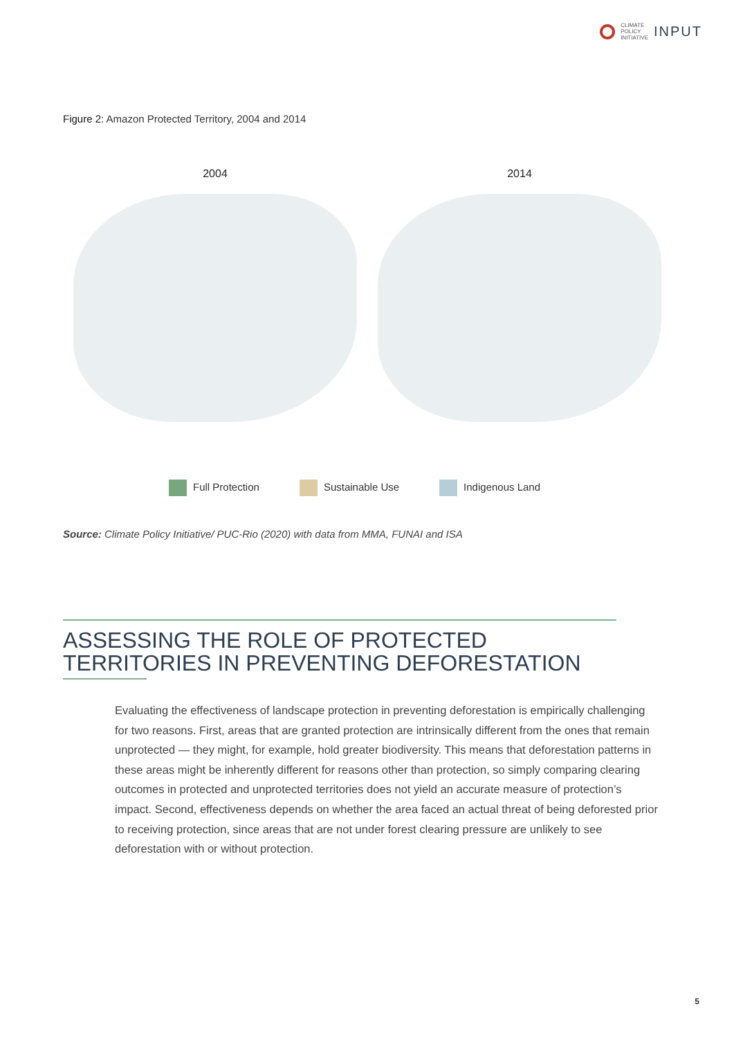CLIMATE
POLICY
INITIATIVE
INPUT
Figure 2: Amazon Protected Territory, 2004 and 2014
2004 2014
Full Protection Sustainable Use Indigenous Land
Source: Climate Policy Initiative/ PUC-Rio (2020) with data from MMA, FUNAI and ISA
ASSESSING THE ROLE OF PROTECTED TERRITORIES IN PREVENTING DEFORESTATION
Evaluating the effectiveness of landscape protection in preventing deforestation is empirically challenging for two reasons. First, areas that are granted protection are intrinsically different from the ones that remain unprotected — they might, for example, hold greater biodiversity. This means that deforestation patterns in these areas might be inherently different for reasons other than protection, so simply comparing clearing outcomes in protected and unprotected territories does not yield an accurate measure of protection’s impact. Second, effectiveness depends on whether the area faced an actual threat of being deforested prior to receiving protection, since areas that are not under forest clearing pressure are unlikely to see deforestation with or without protection.
5